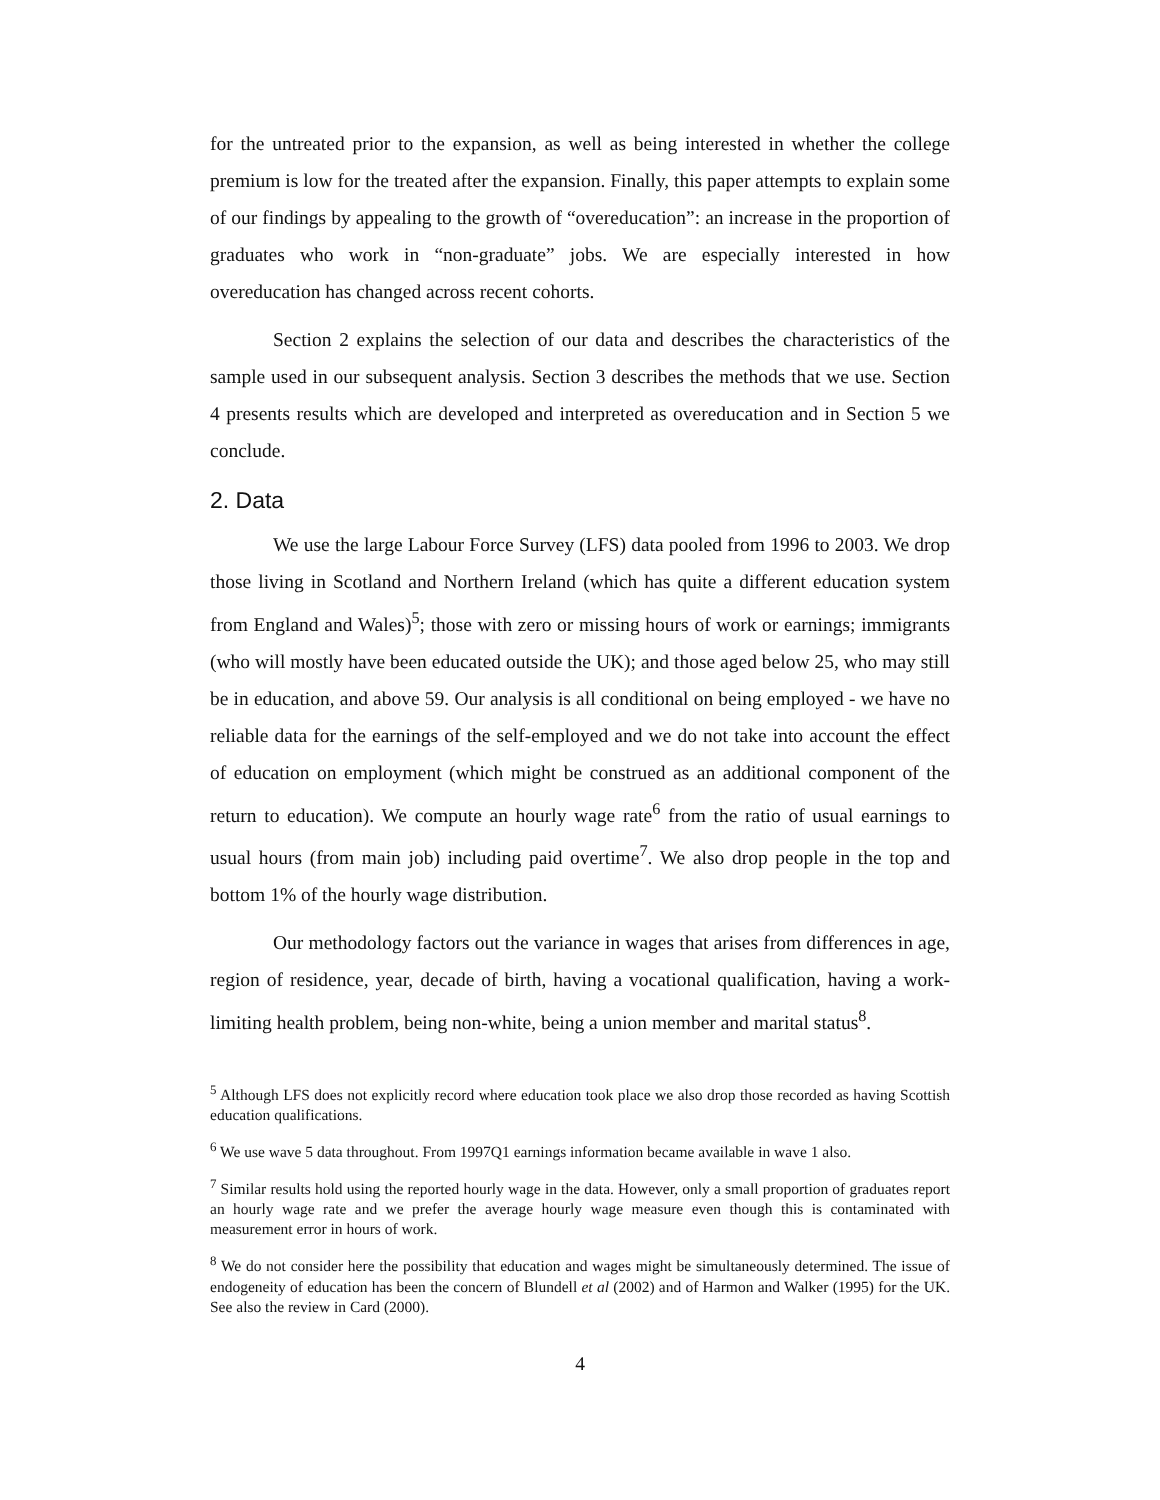for the untreated prior to the expansion, as well as being interested in whether the college premium is low for the treated after the expansion. Finally, this paper attempts to explain some of our findings by appealing to the growth of “overeducation”: an increase in the proportion of graduates who work in “non-graduate” jobs. We are especially interested in how overeducation has changed across recent cohorts.
Section 2 explains the selection of our data and describes the characteristics of the sample used in our subsequent analysis. Section 3 describes the methods that we use. Section 4 presents results which are developed and interpreted as overeducation and in Section 5 we conclude.
2. Data
We use the large Labour Force Survey (LFS) data pooled from 1996 to 2003. We drop those living in Scotland and Northern Ireland (which has quite a different education system from England and Wales)<sup>5</sup>; those with zero or missing hours of work or earnings; immigrants (who will mostly have been educated outside the UK); and those aged below 25, who may still be in education, and above 59. Our analysis is all conditional on being employed - we have no reliable data for the earnings of the self-employed and we do not take into account the effect of education on employment (which might be construed as an additional component of the return to education). We compute an hourly wage rate<sup>6</sup> from the ratio of usual earnings to usual hours (from main job) including paid overtime<sup>7</sup>. We also drop people in the top and bottom 1% of the hourly wage distribution.
Our methodology factors out the variance in wages that arises from differences in age, region of residence, year, decade of birth, having a vocational qualification, having a work-limiting health problem, being non-white, being a union member and marital status<sup>8</sup>.
<sup>5</sup> Although LFS does not explicitly record where education took place we also drop those recorded as having Scottish education qualifications.
<sup>6</sup> We use wave 5 data throughout. From 1997Q1 earnings information became available in wave 1 also.
<sup>7</sup> Similar results hold using the reported hourly wage in the data. However, only a small proportion of graduates report an hourly wage rate and we prefer the average hourly wage measure even though this is contaminated with measurement error in hours of work.
<sup>8</sup> We do not consider here the possibility that education and wages might be simultaneously determined. The issue of endogeneity of education has been the concern of Blundell et al (2002) and of Harmon and Walker (1995) for the UK. See also the review in Card (2000).
4